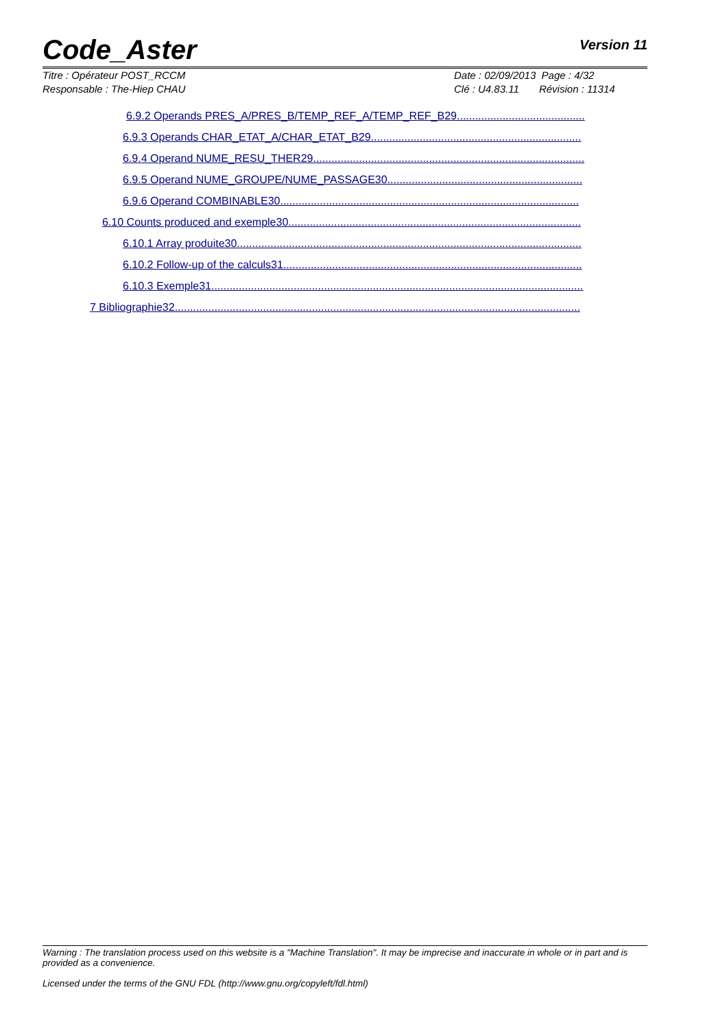Code_Aster
Version 11
Titre : Opérateur POST_RCCM
Responsable : The-Hiep CHAU
Date : 02/09/2013 Page : 4/32
Clé : U4.83.11 Révision : 11314
6.9.2 Operands PRES_A/PRES_B/TEMP_REF_A/TEMP_REF_B29..........................................
6.9.3 Operands CHAR_ETAT_A/CHAR_ETAT_B29.....................................................................
6.9.4 Operand NUME_RESU_THER29.........................................................................................
6.9.5 Operand NUME_GROUPE/NUME_PASSAGE30................................................................
6.9.6 Operand COMBINABLE30..................................................................................................
6.10 Counts produced and exemple30................................................................................................
6.10.1 Array produite30.................................................................................................................
6.10.2 Follow-up of the calculs31..................................................................................................
6.10.3 Exemple31..........................................................................................................................
7 Bibliographie32.....................................................................................................................................
Warning : The translation process used on this website is a "Machine Translation". It may be imprecise and inaccurate in whole or in part and is provided as a convenience.
Licensed under the terms of the GNU FDL (http://www.gnu.org/copyleft/fdl.html)